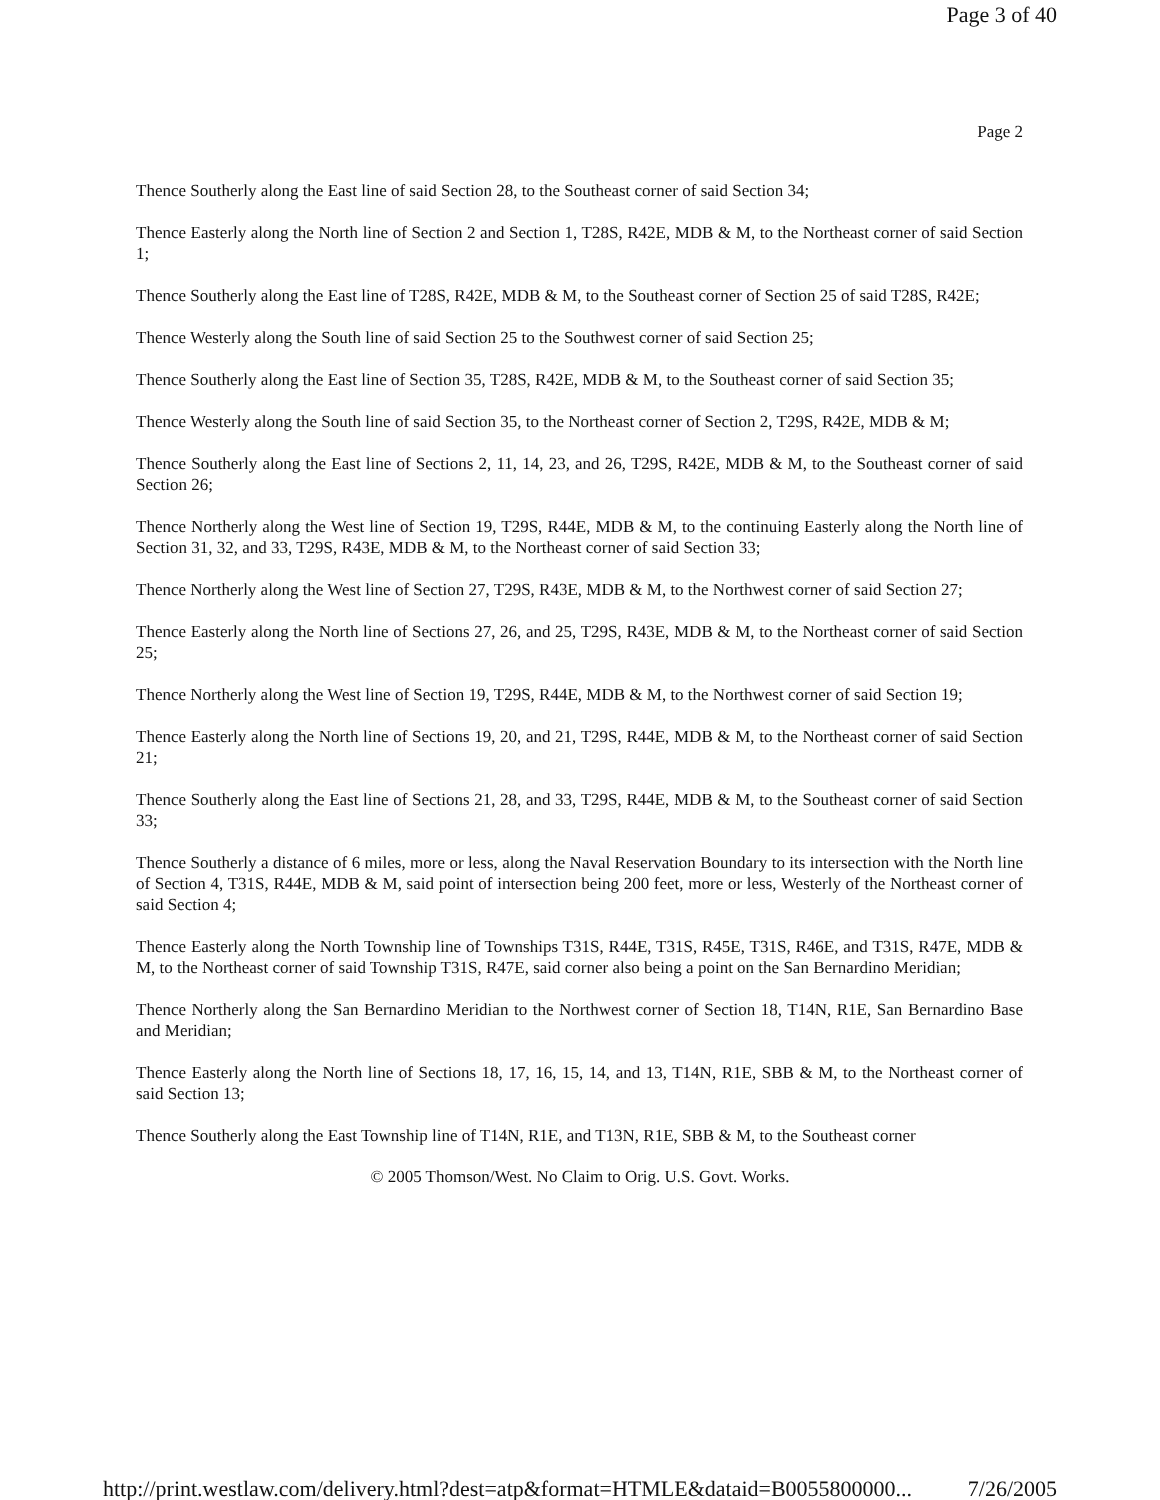Page 3 of 40
Page 2
Thence Southerly along the East line of said Section 28, to the Southeast corner of said Section 34;
Thence Easterly along the North line of Section 2 and Section 1, T28S, R42E, MDB & M, to the Northeast corner of said Section 1;
Thence Southerly along the East line of T28S, R42E, MDB & M, to the Southeast corner of Section 25 of said T28S, R42E;
Thence Westerly along the South line of said Section 25 to the Southwest corner of said Section 25;
Thence Southerly along the East line of Section 35, T28S, R42E, MDB & M, to the Southeast corner of said Section 35;
Thence Westerly along the South line of said Section 35, to the Northeast corner of Section 2, T29S, R42E, MDB & M;
Thence Southerly along the East line of Sections 2, 11, 14, 23, and 26, T29S, R42E, MDB & M, to the Southeast corner of said Section 26;
Thence Northerly along the West line of Section 19, T29S, R44E, MDB & M, to the continuing Easterly along the North line of Section 31, 32, and 33, T29S, R43E, MDB & M, to the Northeast corner of said Section 33;
Thence Northerly along the West line of Section 27, T29S, R43E, MDB & M, to the Northwest corner of said Section 27;
Thence Easterly along the North line of Sections 27, 26, and 25, T29S, R43E, MDB & M, to the Northeast corner of said Section 25;
Thence Northerly along the West line of Section 19, T29S, R44E, MDB & M, to the Northwest corner of said Section 19;
Thence Easterly along the North line of Sections 19, 20, and 21, T29S, R44E, MDB & M, to the Northeast corner of said Section 21;
Thence Southerly along the East line of Sections 21, 28, and 33, T29S, R44E, MDB & M, to the Southeast corner of said Section 33;
Thence Southerly a distance of 6 miles, more or less, along the Naval Reservation Boundary to its intersection with the North line of Section 4, T31S, R44E, MDB & M, said point of intersection being 200 feet, more or less, Westerly of the Northeast corner of said Section 4;
Thence Easterly along the North Township line of Townships T31S, R44E, T31S, R45E, T31S, R46E, and T31S, R47E, MDB & M, to the Northeast corner of said Township T31S, R47E, said corner also being a point on the San Bernardino Meridian;
Thence Northerly along the San Bernardino Meridian to the Northwest corner of Section 18, T14N, R1E, San Bernardino Base and Meridian;
Thence Easterly along the North line of Sections 18, 17, 16, 15, 14, and 13, T14N, R1E, SBB & M, to the Northeast corner of said Section 13;
Thence Southerly along the East Township line of T14N, R1E, and T13N, R1E, SBB & M, to the Southeast corner
© 2005 Thomson/West. No Claim to Orig. U.S. Govt. Works.
http://print.westlaw.com/delivery.html?dest=atp&format=HTMLE&dataid=B0055800000... 7/26/2005